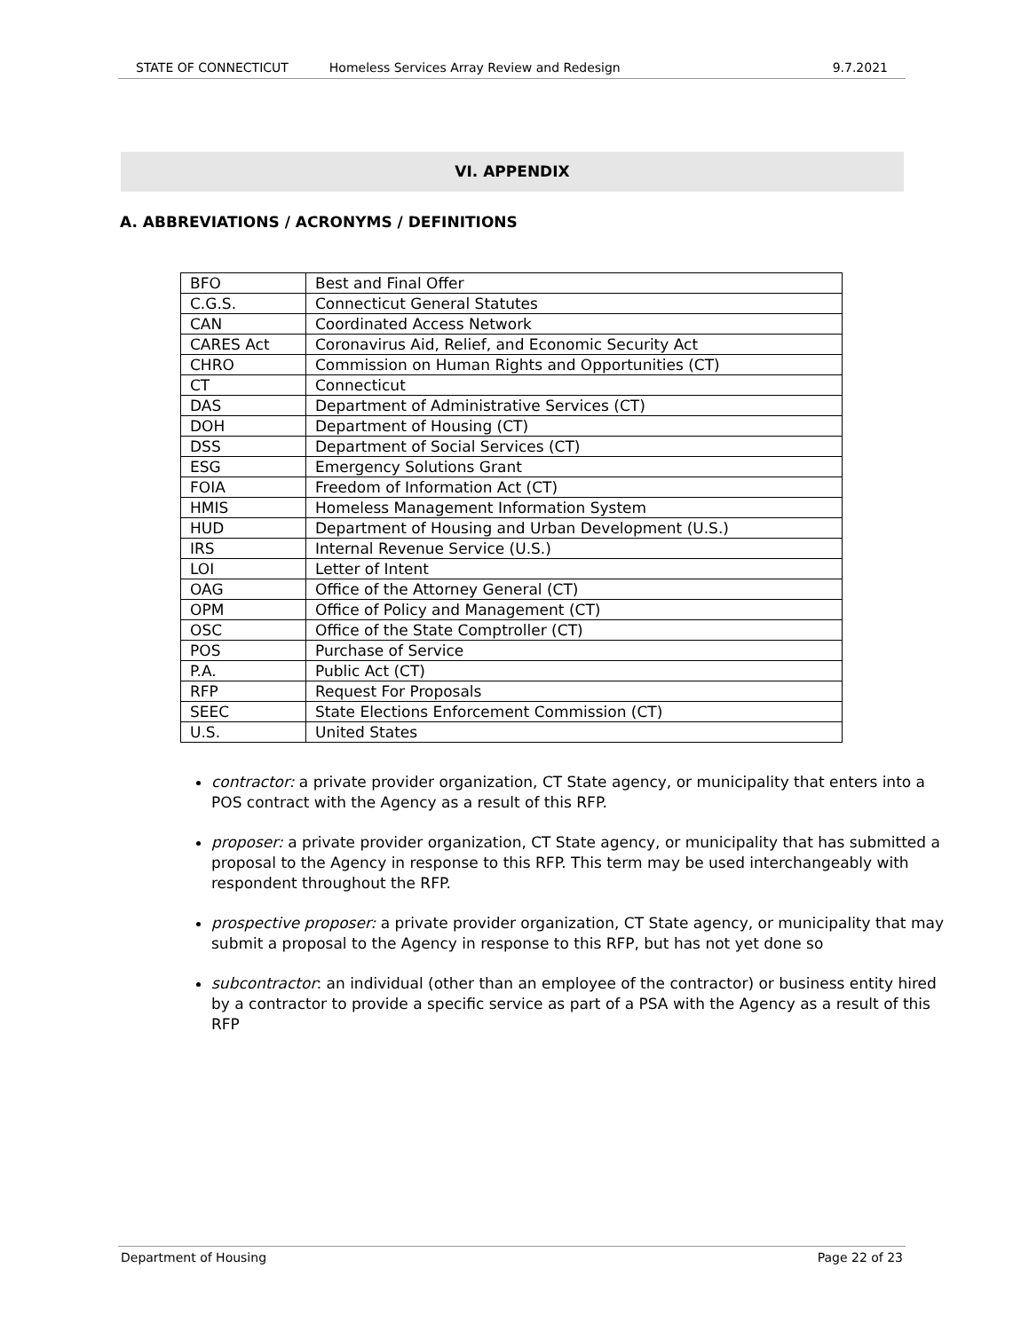STATE OF CONNECTICUT Homeless Services Array Review and Redesign 9.7.2021
VI. APPENDIX
A. ABBREVIATIONS / ACRONYMS / DEFINITIONS
| BFO | Best and Final Offer |
| C.G.S. | Connecticut General Statutes |
| CAN | Coordinated Access Network |
| CARES Act | Coronavirus Aid, Relief, and Economic Security Act |
| CHRO | Commission on Human Rights and Opportunities (CT) |
| CT | Connecticut |
| DAS | Department of Administrative Services (CT) |
| DOH | Department of Housing (CT) |
| DSS | Department of Social Services (CT) |
| ESG | Emergency Solutions Grant |
| FOIA | Freedom of Information Act (CT) |
| HMIS | Homeless Management Information System |
| HUD | Department of Housing and Urban Development (U.S.) |
| IRS | Internal Revenue Service (U.S.) |
| LOI | Letter of Intent |
| OAG | Office of the Attorney General (CT) |
| OPM | Office of Policy and Management (CT) |
| OSC | Office of the State Comptroller (CT) |
| POS | Purchase of Service |
| P.A. | Public Act (CT) |
| RFP | Request For Proposals |
| SEEC | State Elections Enforcement Commission (CT) |
| U.S. | United States |
contractor: a private provider organization, CT State agency, or municipality that enters into a POS contract with the Agency as a result of this RFP.
proposer: a private provider organization, CT State agency, or municipality that has submitted a proposal to the Agency in response to this RFP. This term may be used interchangeably with respondent throughout the RFP.
prospective proposer: a private provider organization, CT State agency, or municipality that may submit a proposal to the Agency in response to this RFP, but has not yet done so
subcontractor: an individual (other than an employee of the contractor) or business entity hired by a contractor to provide a specific service as part of a PSA with the Agency as a result of this RFP
Department of Housing Page 22 of 23